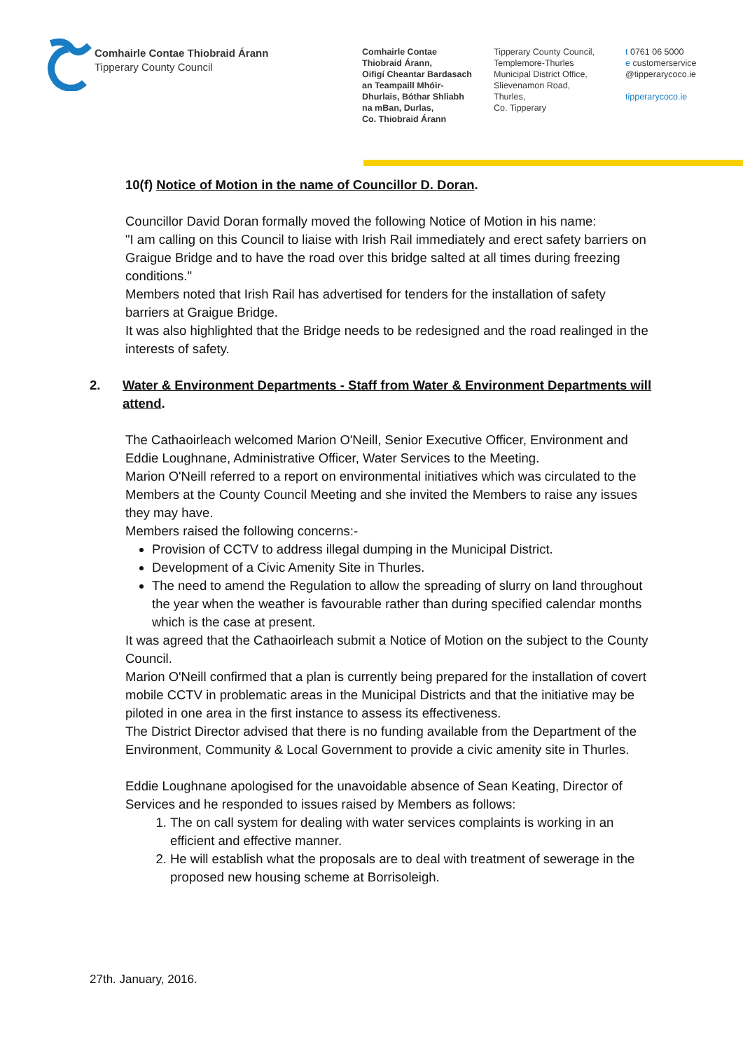Comhairle Contae Thiobraid Árann
Tipperary County Council
Comhairle Contae
Thiobraid Árann,
Oifigí Cheantar Bardasach
an Teampaill Mhóir-
Dhurlais, Bóthar Shliabh
na mBan, Durlas,
Co. Thiobraid Árann
Tipperary County Council,
Templemore-Thurles
Municipal District Office,
Slievenamon Road,
Thurles,
Co. Tipperary
t 0761 06 5000
e customerservice
@tipperarycoco.ie
tipperarycoco.ie
10(f) Notice of Motion in the name of Councillor D. Doran.
Councillor David Doran formally moved the following Notice of Motion in his name:
"I am calling on this Council to liaise with Irish Rail immediately and erect safety barriers on Graigue Bridge and to have the road over this bridge salted at all times during freezing conditions."
Members noted that Irish Rail has advertised for tenders for the installation of safety barriers at Graigue Bridge.
It was also highlighted that the Bridge needs to be redesigned and the road realinged in the interests of safety.
2. Water & Environment Departments - Staff from Water & Environment Departments will attend.
The Cathaoirleach welcomed Marion O'Neill, Senior Executive Officer, Environment and Eddie Loughnane, Administrative Officer, Water Services to the Meeting.
Marion O'Neill referred to a report on environmental initiatives which was circulated to the Members at the County Council Meeting and she invited the Members to raise any issues they may have.
Members raised the following concerns:-
Provision of CCTV to address illegal dumping in the Municipal District.
Development of a Civic Amenity Site in Thurles.
The need to amend the Regulation to allow the spreading of slurry on land throughout the year when the weather is favourable rather than during specified calendar months which is the case at present.
It was agreed that the Cathaoirleach submit a Notice of Motion on the subject to the County Council.
Marion O'Neill confirmed that a plan is currently being prepared for the installation of covert mobile CCTV in problematic areas in the Municipal Districts and that the initiative may be piloted in one area in the first instance to assess its effectiveness.
The District Director advised that there is no funding available from the Department of the Environment, Community & Local Government to provide a civic amenity site in Thurles.
Eddie Loughnane apologised for the unavoidable absence of Sean Keating, Director of Services and he responded to issues raised by Members as follows:
1. The on call system for dealing with water services complaints is working in an efficient and effective manner.
2. He will establish what the proposals are to deal with treatment of sewerage in the proposed new housing scheme at Borrisoleigh.
27th. January, 2016.